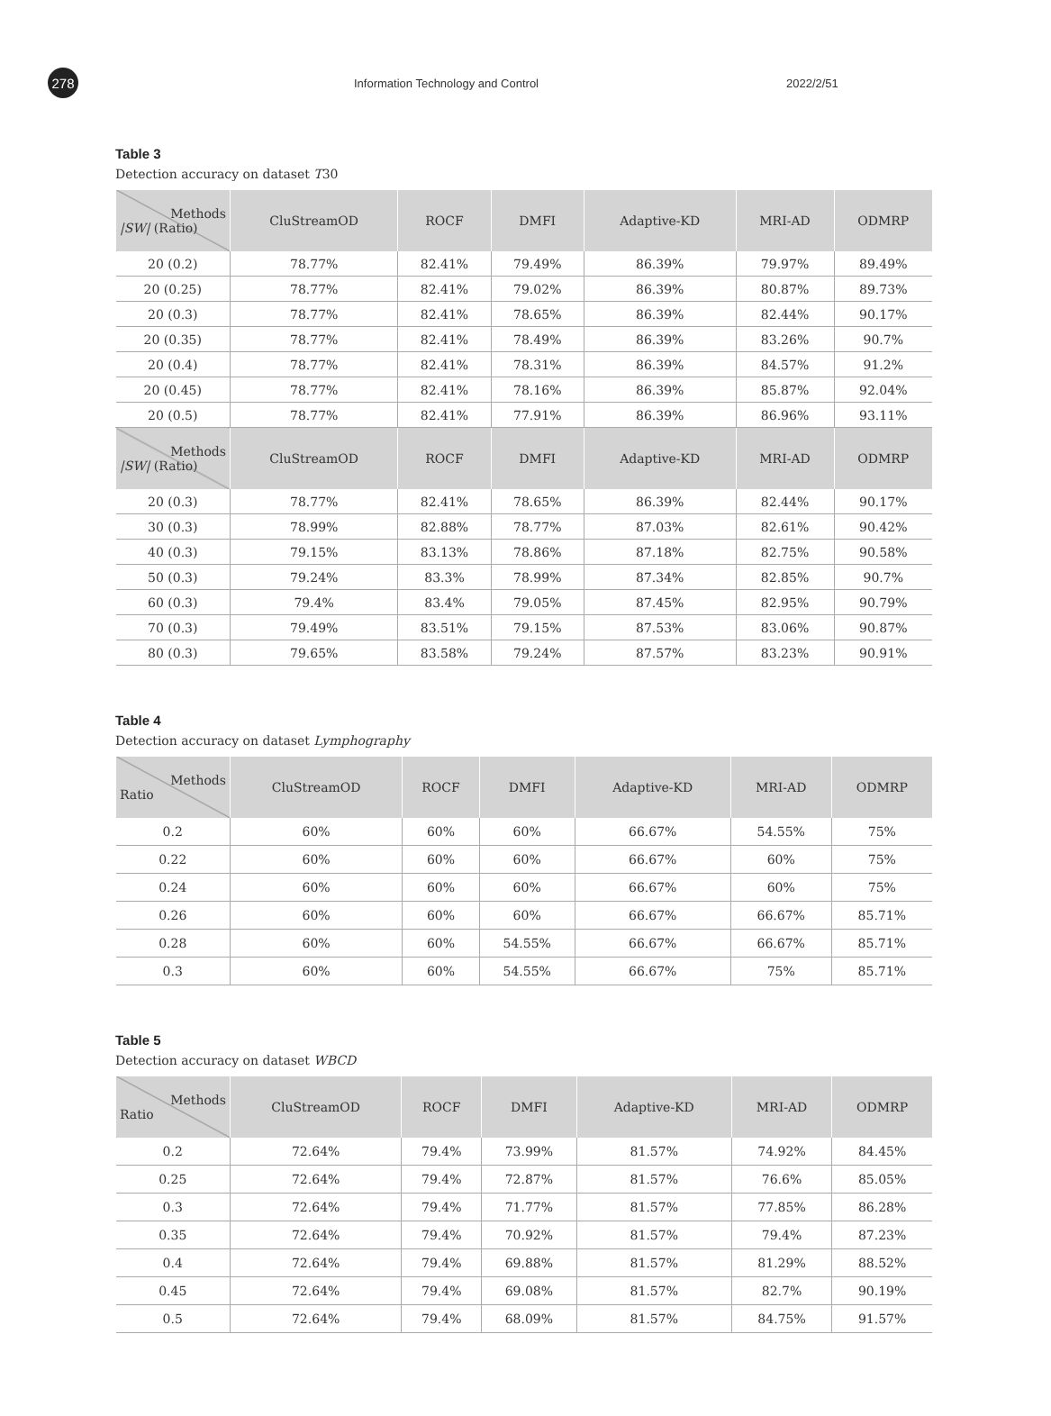278
Information Technology and Control 2022/2/51
Table 3
Detection accuracy on dataset T30
| Methods /SW/ (Ratio) | CluStreamOD | ROCF | DMFI | Adaptive-KD | MRI-AD | ODMRP |
| --- | --- | --- | --- | --- | --- | --- |
| 20 (0.2) | 78.77% | 82.41% | 79.49% | 86.39% | 79.97% | 89.49% |
| 20 (0.25) | 78.77% | 82.41% | 79.02% | 86.39% | 80.87% | 89.73% |
| 20 (0.3) | 78.77% | 82.41% | 78.65% | 86.39% | 82.44% | 90.17% |
| 20 (0.35) | 78.77% | 82.41% | 78.49% | 86.39% | 83.26% | 90.7% |
| 20 (0.4) | 78.77% | 82.41% | 78.31% | 86.39% | 84.57% | 91.2% |
| 20 (0.45) | 78.77% | 82.41% | 78.16% | 86.39% | 85.87% | 92.04% |
| 20 (0.5) | 78.77% | 82.41% | 77.91% | 86.39% | 86.96% | 93.11% |
| Methods /SW/ (Ratio) | CluStreamOD | ROCF | DMFI | Adaptive-KD | MRI-AD | ODMRP |
| 20 (0.3) | 78.77% | 82.41% | 78.65% | 86.39% | 82.44% | 90.17% |
| 30 (0.3) | 78.99% | 82.88% | 78.77% | 87.03% | 82.61% | 90.42% |
| 40 (0.3) | 79.15% | 83.13% | 78.86% | 87.18% | 82.75% | 90.58% |
| 50 (0.3) | 79.24% | 83.3% | 78.99% | 87.34% | 82.85% | 90.7% |
| 60 (0.3) | 79.4% | 83.4% | 79.05% | 87.45% | 82.95% | 90.79% |
| 70 (0.3) | 79.49% | 83.51% | 79.15% | 87.53% | 83.06% | 90.87% |
| 80 (0.3) | 79.65% | 83.58% | 79.24% | 87.57% | 83.23% | 90.91% |
Table 4
Detection accuracy on dataset Lymphography
| Methods Ratio | CluStreamOD | ROCF | DMFI | Adaptive-KD | MRI-AD | ODMRP |
| --- | --- | --- | --- | --- | --- | --- |
| 0.2 | 60% | 60% | 60% | 66.67% | 54.55% | 75% |
| 0.22 | 60% | 60% | 60% | 66.67% | 60% | 75% |
| 0.24 | 60% | 60% | 60% | 66.67% | 60% | 75% |
| 0.26 | 60% | 60% | 60% | 66.67% | 66.67% | 85.71% |
| 0.28 | 60% | 60% | 54.55% | 66.67% | 66.67% | 85.71% |
| 0.3 | 60% | 60% | 54.55% | 66.67% | 75% | 85.71% |
Table 5
Detection accuracy on dataset WBCD
| Methods Ratio | CluStreamOD | ROCF | DMFI | Adaptive-KD | MRI-AD | ODMRP |
| --- | --- | --- | --- | --- | --- | --- |
| 0.2 | 72.64% | 79.4% | 73.99% | 81.57% | 74.92% | 84.45% |
| 0.25 | 72.64% | 79.4% | 72.87% | 81.57% | 76.6% | 85.05% |
| 0.3 | 72.64% | 79.4% | 71.77% | 81.57% | 77.85% | 86.28% |
| 0.35 | 72.64% | 79.4% | 70.92% | 81.57% | 79.4% | 87.23% |
| 0.4 | 72.64% | 79.4% | 69.88% | 81.57% | 81.29% | 88.52% |
| 0.45 | 72.64% | 79.4% | 69.08% | 81.57% | 82.7% | 90.19% |
| 0.5 | 72.64% | 79.4% | 68.09% | 81.57% | 84.75% | 91.57% |